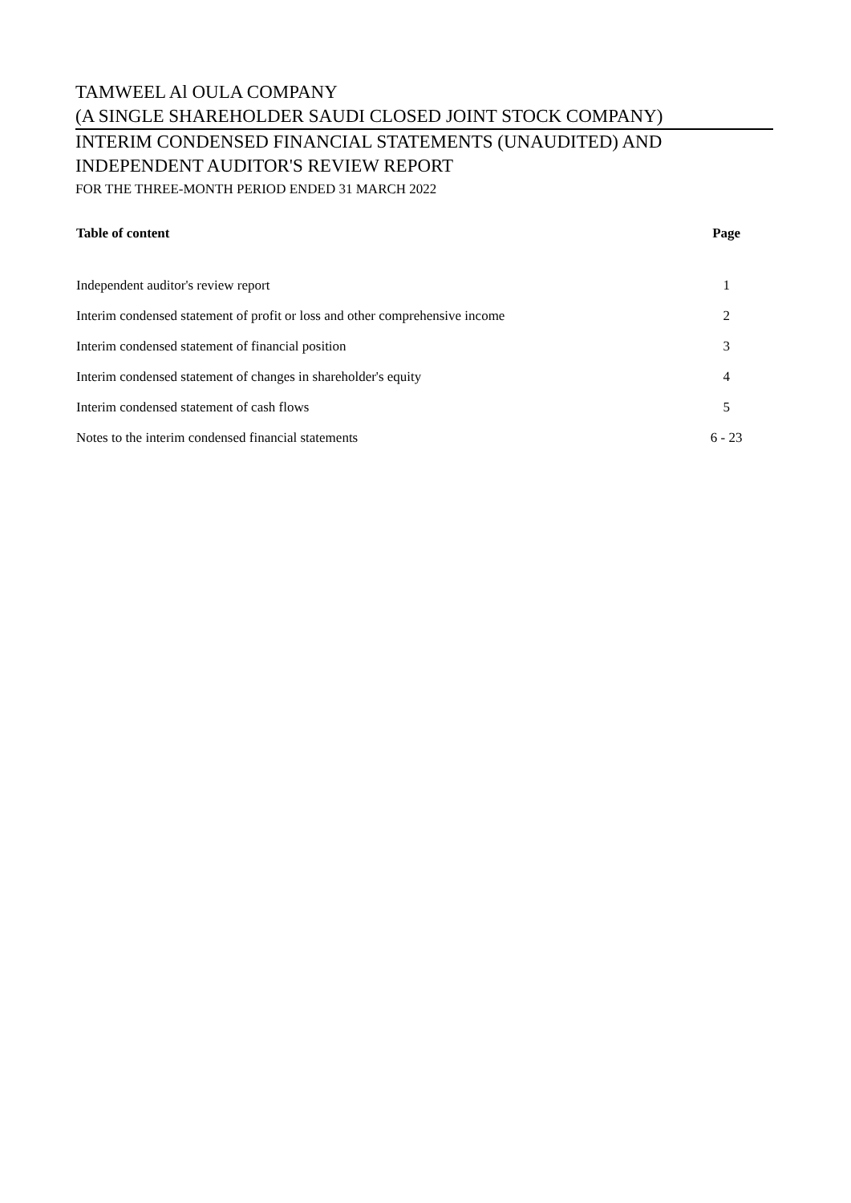TAMWEEL Al OULA COMPANY
(A SINGLE SHAREHOLDER SAUDI CLOSED JOINT STOCK COMPANY)
INTERIM CONDENSED FINANCIAL STATEMENTS (UNAUDITED) AND
INDEPENDENT AUDITOR'S REVIEW REPORT
FOR THE THREE-MONTH PERIOD ENDED 31 MARCH 2022
| Table of content | Page |
| --- | --- |
| Independent auditor's review report | 1 |
| Interim condensed statement of profit or loss and other comprehensive income | 2 |
| Interim condensed statement of financial position | 3 |
| Interim condensed statement of changes in shareholder's equity | 4 |
| Interim condensed statement of cash flows | 5 |
| Notes to the interim condensed financial statements | 6 - 23 |